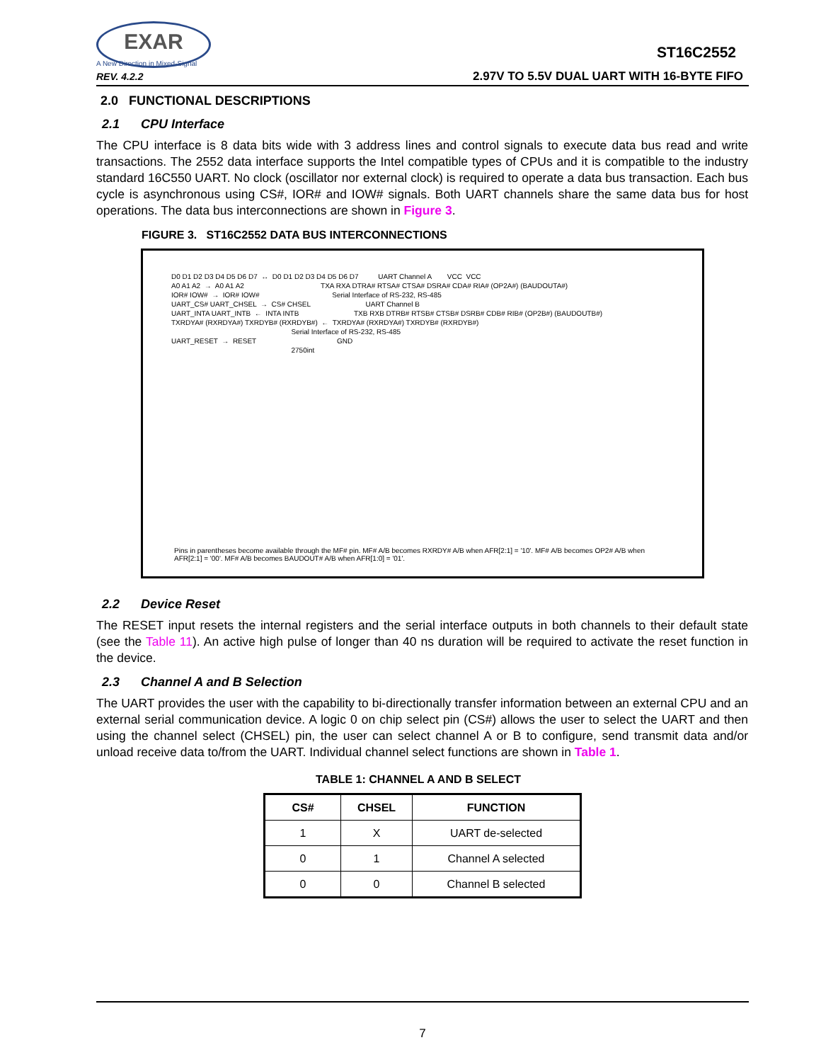EXAR
A New Direction in Mixed-Signal
REV. 4.2.2
ST16C2552
2.97V TO 5.5V DUAL UART WITH 16-BYTE FIFO
2.0 FUNCTIONAL DESCRIPTIONS
2.1 CPU Interface
The CPU interface is 8 data bits wide with 3 address lines and control signals to execute data bus read and write transactions. The 2552 data interface supports the Intel compatible types of CPUs and it is compatible to the industry standard 16C550 UART. No clock (oscillator nor external clock) is required to operate a data bus transaction. Each bus cycle is asynchronous using CS#, IOR# and IOW# signals. Both UART channels share the same data bus for host operations. The data bus interconnections are shown in Figure 3.
FIGURE 3. ST16C2552 DATA BUS INTERCONNECTIONS
D0 D1 D2 D3 D4 D5 D6 D7  ↔  D0 D1 D2 D3 D4 D5 D6 D7          UART Channel A        VCC  VCC
A0 A1 A2  →  A0 A1 A2                                       TXA RXA DTRA# RTSA# CTSA# DSRA# CDA# RIA# (OP2A#) (BAUDOUTA#)
IOR# IOW#  →  IOR# IOW#                                     Serial Interface of RS-232, RS-485
UART_CS# UART_CHSEL  →  CS# CHSEL                            UART Channel B
UART_INTA UART_INTB  ←  INTA INTB                            TXB RXB DTRB# RTSB# CTSB# DSRB# CDB# RIB# (OP2B#) (BAUDOUTB#)
TXRDYA# (RXRDYA#) TXRDYB# (RXRDYB#)  ←  TXRDYA# (RXRDYA#) TXRDYB# (RXRDYB#)
                                                             Serial Interface of RS-232, RS-485
UART_RESET  →  RESET                                         GND
                                                             2750int
Pins in parentheses become available through the MF# pin. MF# A/B becomes RXRDY# A/B when AFR[2:1] = '10'. MF# A/B becomes OP2# A/B when AFR[2:1] = '00'. MF# A/B becomes BAUDOUT# A/B when AFR[1:0] = '01'.
2.2 Device Reset
The RESET input resets the internal registers and the serial interface outputs in both channels to their default state (see the Table 11). An active high pulse of longer than 40 ns duration will be required to activate the reset function in the device.
2.3 Channel A and B Selection
The UART provides the user with the capability to bi-directionally transfer information between an external CPU and an external serial communication device. A logic 0 on chip select pin (CS#) allows the user to select the UART and then using the channel select (CHSEL) pin, the user can select channel A or B to configure, send transmit data and/or unload receive data to/from the UART. Individual channel select functions are shown in Table 1.
TABLE 1: CHANNEL A AND B SELECT
| CS# | CHSEL | FUNCTION |
| --- | --- | --- |
| 1 | X | UART de-selected |
| 0 | 1 | Channel A selected |
| 0 | 0 | Channel B selected |
7